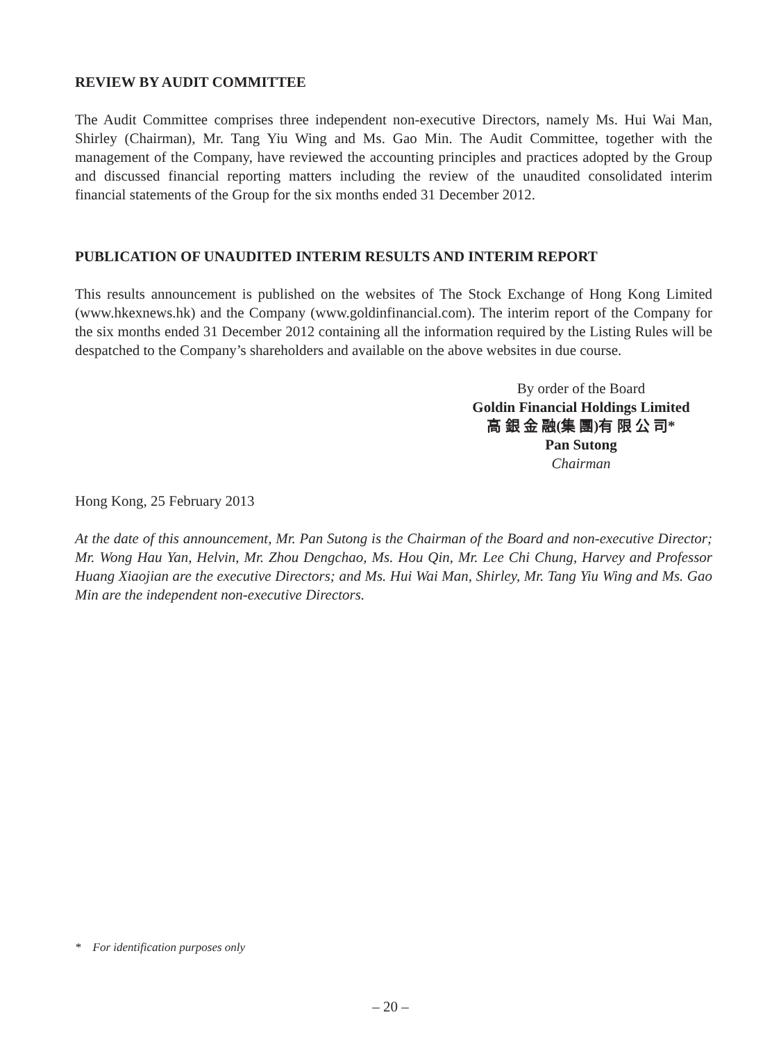REVIEW BY AUDIT COMMITTEE
The Audit Committee comprises three independent non-executive Directors, namely Ms. Hui Wai Man, Shirley (Chairman), Mr. Tang Yiu Wing and Ms. Gao Min. The Audit Committee, together with the management of the Company, have reviewed the accounting principles and practices adopted by the Group and discussed financial reporting matters including the review of the unaudited consolidated interim financial statements of the Group for the six months ended 31 December 2012.
PUBLICATION OF UNAUDITED INTERIM RESULTS AND INTERIM REPORT
This results announcement is published on the websites of The Stock Exchange of Hong Kong Limited (www.hkexnews.hk) and the Company (www.goldinfinancial.com). The interim report of the Company for the six months ended 31 December 2012 containing all the information required by the Listing Rules will be despatched to the Company’s shareholders and available on the above websites in due course.
By order of the Board
Goldin Financial Holdings Limited
高 銀 金 融(集 團)有 限 公 司*
Pan Sutong
Chairman
Hong Kong, 25 February 2013
At the date of this announcement, Mr. Pan Sutong is the Chairman of the Board and non-executive Director; Mr. Wong Hau Yan, Helvin, Mr. Zhou Dengchao, Ms. Hou Qin, Mr. Lee Chi Chung, Harvey and Professor Huang Xiaojian are the executive Directors; and Ms. Hui Wai Man, Shirley, Mr. Tang Yiu Wing and Ms. Gao Min are the independent non-executive Directors.
* For identification purposes only
– 20 –